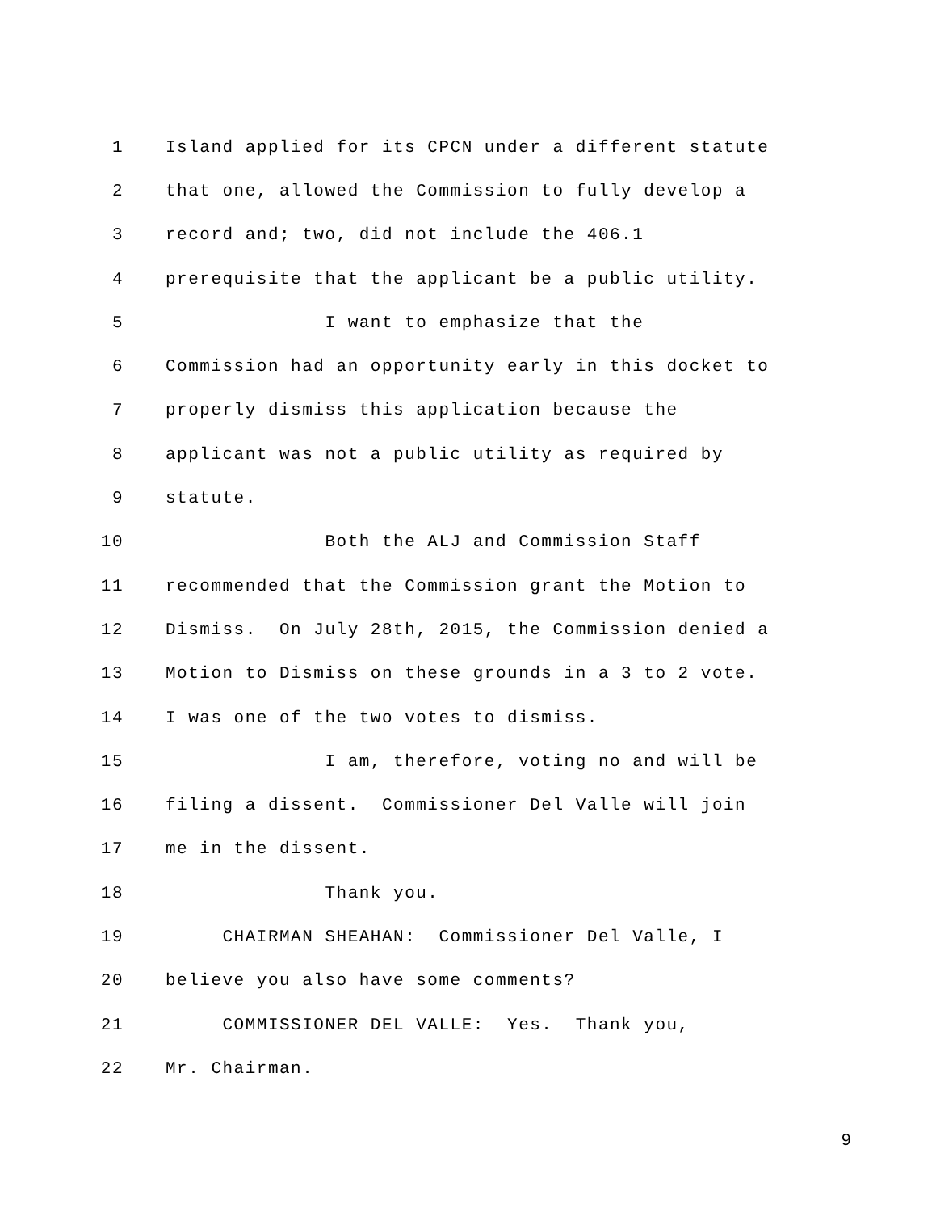1 Island applied for its CPCN under a different statute
2 that one, allowed the Commission to fully develop a
3 record and; two, did not include the 406.1
4 prerequisite that the applicant be a public utility.
5 I want to emphasize that the
6 Commission had an opportunity early in this docket to
7 properly dismiss this application because the
8 applicant was not a public utility as required by
9 statute.
10 Both the ALJ and Commission Staff
11 recommended that the Commission grant the Motion to
12 Dismiss. On July 28th, 2015, the Commission denied a
13 Motion to Dismiss on these grounds in a 3 to 2 vote.
14 I was one of the two votes to dismiss.
15 I am, therefore, voting no and will be
16 filing a dissent. Commissioner Del Valle will join
17 me in the dissent.
18 Thank you.
19 CHAIRMAN SHEAHAN: Commissioner Del Valle, I
20 believe you also have some comments?
21 COMMISSIONER DEL VALLE: Yes. Thank you,
22 Mr. Chairman.
9